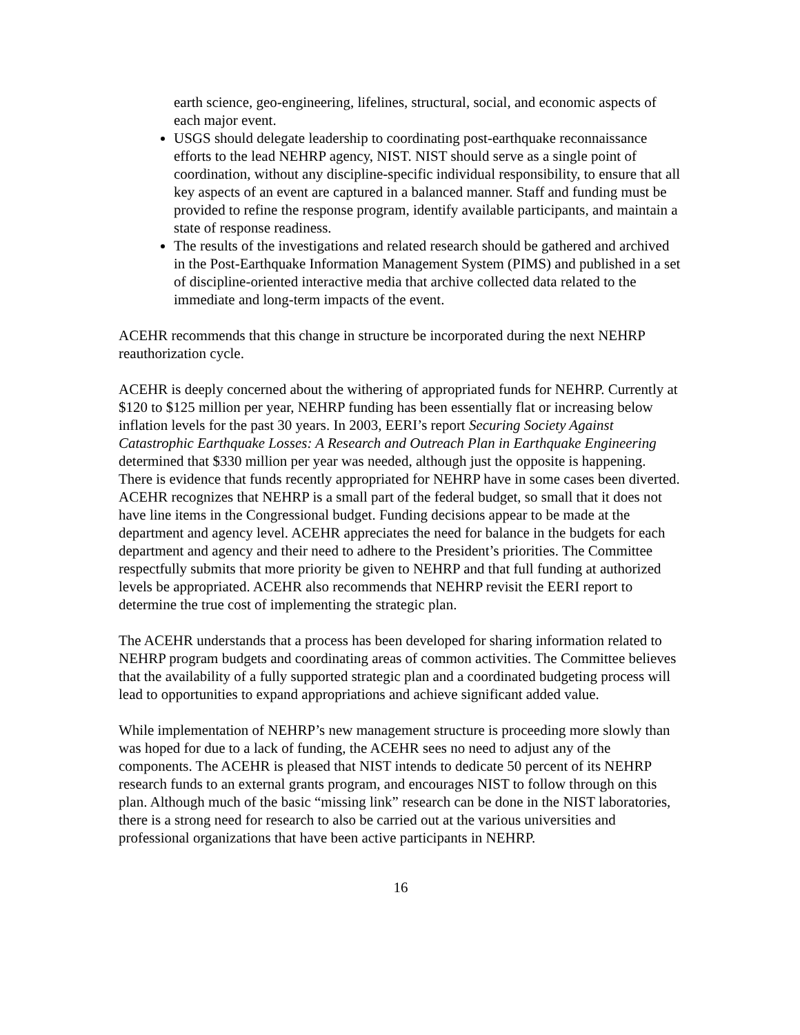earth science, geo-engineering, lifelines, structural, social, and economic aspects of each major event.
USGS should delegate leadership to coordinating post-earthquake reconnaissance efforts to the lead NEHRP agency, NIST. NIST should serve as a single point of coordination, without any discipline-specific individual responsibility, to ensure that all key aspects of an event are captured in a balanced manner. Staff and funding must be provided to refine the response program, identify available participants, and maintain a state of response readiness.
The results of the investigations and related research should be gathered and archived in the Post-Earthquake Information Management System (PIMS) and published in a set of discipline-oriented interactive media that archive collected data related to the immediate and long-term impacts of the event.
ACEHR recommends that this change in structure be incorporated during the next NEHRP reauthorization cycle.
ACEHR is deeply concerned about the withering of appropriated funds for NEHRP. Currently at $120 to $125 million per year, NEHRP funding has been essentially flat or increasing below inflation levels for the past 30 years. In 2003, EERI’s report Securing Society Against Catastrophic Earthquake Losses: A Research and Outreach Plan in Earthquake Engineering determined that $330 million per year was needed, although just the opposite is happening. There is evidence that funds recently appropriated for NEHRP have in some cases been diverted. ACEHR recognizes that NEHRP is a small part of the federal budget, so small that it does not have line items in the Congressional budget. Funding decisions appear to be made at the department and agency level. ACEHR appreciates the need for balance in the budgets for each department and agency and their need to adhere to the President’s priorities. The Committee respectfully submits that more priority be given to NEHRP and that full funding at authorized levels be appropriated. ACEHR also recommends that NEHRP revisit the EERI report to determine the true cost of implementing the strategic plan.
The ACEHR understands that a process has been developed for sharing information related to NEHRP program budgets and coordinating areas of common activities. The Committee believes that the availability of a fully supported strategic plan and a coordinated budgeting process will lead to opportunities to expand appropriations and achieve significant added value.
While implementation of NEHRP’s new management structure is proceeding more slowly than was hoped for due to a lack of funding, the ACEHR sees no need to adjust any of the components. The ACEHR is pleased that NIST intends to dedicate 50 percent of its NEHRP research funds to an external grants program, and encourages NIST to follow through on this plan. Although much of the basic “missing link” research can be done in the NIST laboratories, there is a strong need for research to also be carried out at the various universities and professional organizations that have been active participants in NEHRP.
16